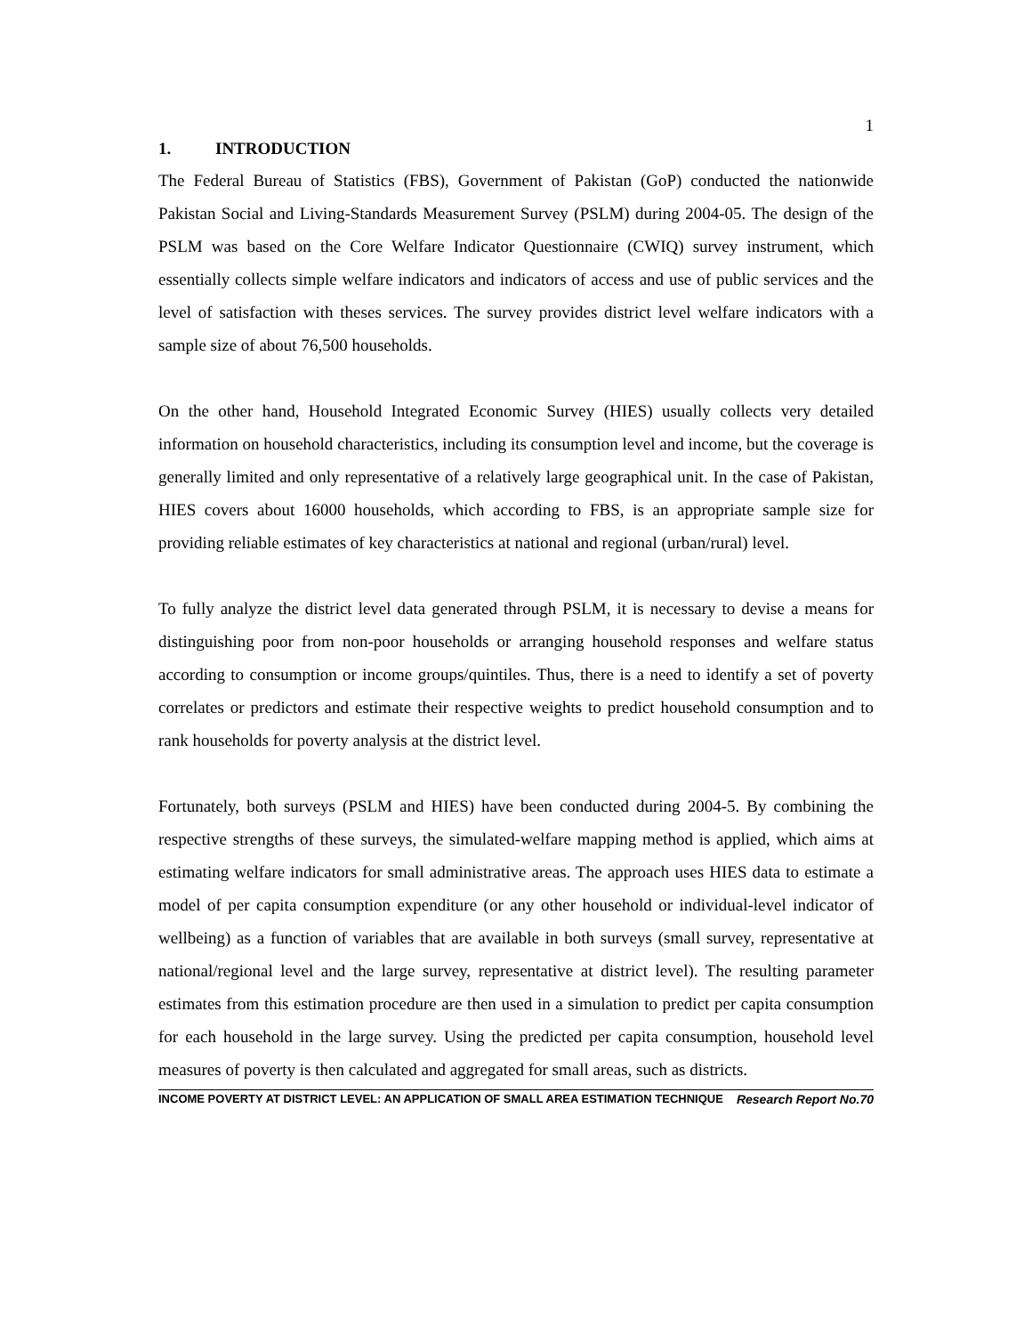1
1. INTRODUCTION
The Federal Bureau of Statistics (FBS), Government of Pakistan (GoP) conducted the nationwide Pakistan Social and Living-Standards Measurement Survey (PSLM) during 2004-05. The design of the PSLM was based on the Core Welfare Indicator Questionnaire (CWIQ) survey instrument, which essentially collects simple welfare indicators and indicators of access and use of public services and the level of satisfaction with theses services. The survey provides district level welfare indicators with a sample size of about 76,500 households.
On the other hand, Household Integrated Economic Survey (HIES) usually collects very detailed information on household characteristics, including its consumption level and income, but the coverage is generally limited and only representative of a relatively large geographical unit. In the case of Pakistan, HIES covers about 16000 households, which according to FBS, is an appropriate sample size for providing reliable estimates of key characteristics at national and regional (urban/rural) level.
To fully analyze the district level data generated through PSLM, it is necessary to devise a means for distinguishing poor from non-poor households or arranging household responses and welfare status according to consumption or income groups/quintiles. Thus, there is a need to identify a set of poverty correlates or predictors and estimate their respective weights to predict household consumption and to rank households for poverty analysis at the district level.
Fortunately, both surveys (PSLM and HIES) have been conducted during 2004-5. By combining the respective strengths of these surveys, the simulated-welfare mapping method is applied, which aims at estimating welfare indicators for small administrative areas. The approach uses HIES data to estimate a model of per capita consumption expenditure (or any other household or individual-level indicator of wellbeing) as a function of variables that are available in both surveys (small survey, representative at national/regional level and the large survey, representative at district level). The resulting parameter estimates from this estimation procedure are then used in a simulation to predict per capita consumption for each household in the large survey. Using the predicted per capita consumption, household level measures of poverty is then calculated and aggregated for small areas, such as districts.
INCOME POVERTY AT DISTRICT LEVEL: AN APPLICATION OF SMALL AREA ESTIMATION TECHNIQUE Research Report No.70